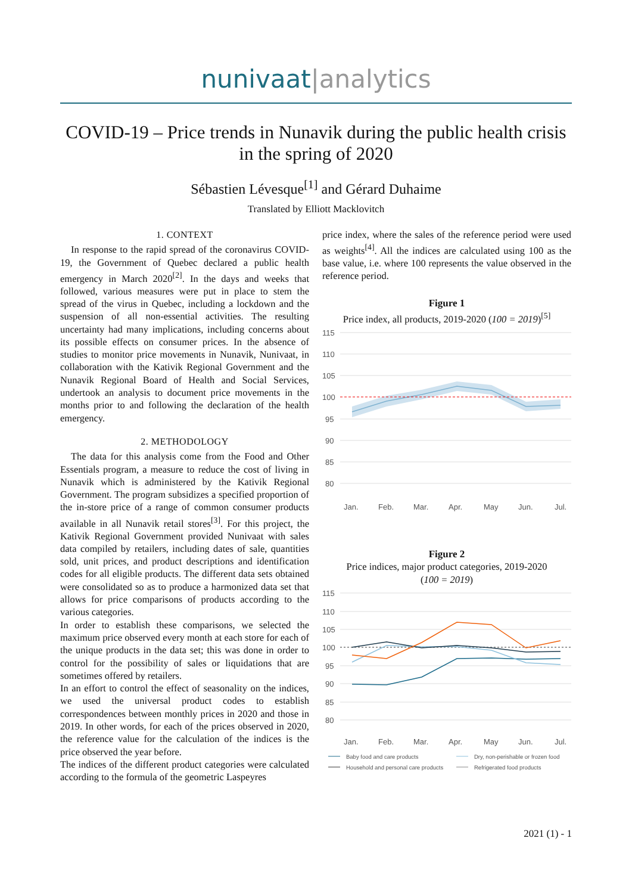nunivaat|analytics
COVID-19 – Price trends in Nunavik during the public health crisis in the spring of 2020
Sébastien Lévesque<sup>[1]</sup> and Gérard Duhaime
Translated by Elliott Macklovitch
1. CONTEXT
In response to the rapid spread of the coronavirus COVID-19, the Government of Quebec declared a public health emergency in March 2020<sup>[2]</sup>. In the days and weeks that followed, various measures were put in place to stem the spread of the virus in Quebec, including a lockdown and the suspension of all non-essential activities. The resulting uncertainty had many implications, including concerns about its possible effects on consumer prices. In the absence of studies to monitor price movements in Nunavik, Nunivaat, in collaboration with the Kativik Regional Government and the Nunavik Regional Board of Health and Social Services, undertook an analysis to document price movements in the months prior to and following the declaration of the health emergency.
2. METHODOLOGY
The data for this analysis come from the Food and Other Essentials program, a measure to reduce the cost of living in Nunavik which is administered by the Kativik Regional Government. The program subsidizes a specified proportion of the in-store price of a range of common consumer products available in all Nunavik retail stores<sup>[3]</sup>. For this project, the Kativik Regional Government provided Nunivaat with sales data compiled by retailers, including dates of sale, quantities sold, unit prices, and product descriptions and identification codes for all eligible products. The different data sets obtained were consolidated so as to produce a harmonized data set that allows for price comparisons of products according to the various categories.
In order to establish these comparisons, we selected the maximum price observed every month at each store for each of the unique products in the data set; this was done in order to control for the possibility of sales or liquidations that are sometimes offered by retailers.
In an effort to control the effect of seasonality on the indices, we used the universal product codes to establish correspondences between monthly prices in 2020 and those in 2019. In other words, for each of the prices observed in 2020, the reference value for the calculation of the indices is the price observed the year before.
The indices of the different product categories were calculated according to the formula of the geometric Laspeyres
price index, where the sales of the reference period were used as weights<sup>[4]</sup>. All the indices are calculated using 100 as the base value, i.e. where 100 represents the value observed in the reference period.
Figure 1
Price index, all products, 2019-2020 (100 = 2019)<sup>[5]</sup>
115
110
105
100
95
90
85
80
Jan.
Feb.
Mar.
Apr.
May
Jun.
Jul.
Figure 2
Price indices, major product categories, 2019-2020
(100 = 2019)
115
110
105
100
95
90
85
80
Jan.
Feb.
Mar.
Apr.
May
Jun.
Jul.
Baby food and care products
Dry, non-perishable or frozen food
Household and personal care products
Refrigerated food products
2021 (1) - 1